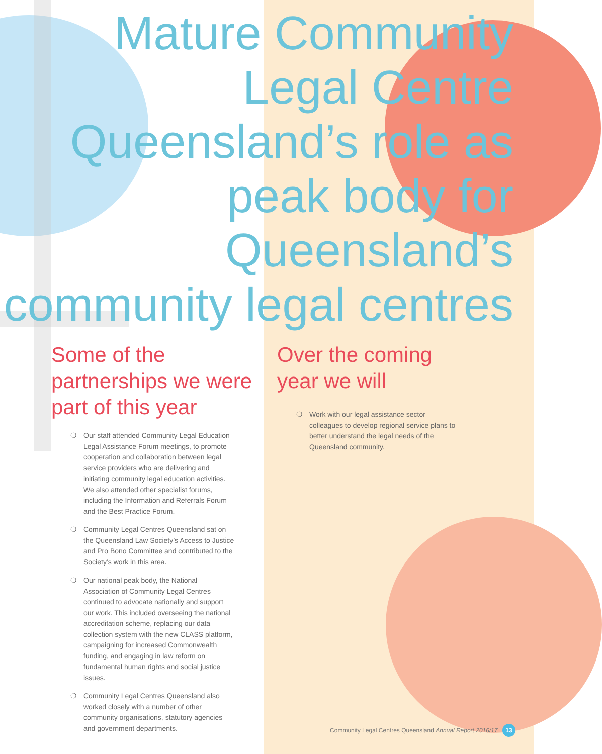Mature Community Legal Centre Queensland’s role as peak body for Queensland’s community legal centres
Some of the partnerships we were part of this year
❍ Our staff attended Community Legal Education Legal Assistance Forum meetings, to promote cooperation and collaboration between legal service providers who are delivering and initiating community legal education activities. We also attended other specialist forums, including the Information and Referrals Forum and the Best Practice Forum.
❍ Community Legal Centres Queensland sat on the Queensland Law Society’s Access to Justice and Pro Bono Committee and contributed to the Society’s work in this area.
❍ Our national peak body, the National Association of Community Legal Centres continued to advocate nationally and support our work. This included overseeing the national accreditation scheme, replacing our data collection system with the new CLASS platform, campaigning for increased Commonwealth funding, and engaging in law reform on fundamental human rights and social justice issues.
❍ Community Legal Centres Queensland also worked closely with a number of other community organisations, statutory agencies and government departments.
Over the coming
year we will
❍ Work with our legal assistance sector colleagues to develop regional service plans to better understand the legal needs of the Queensland community.
Community Legal Centres Queensland Annual Report 2016/17 13